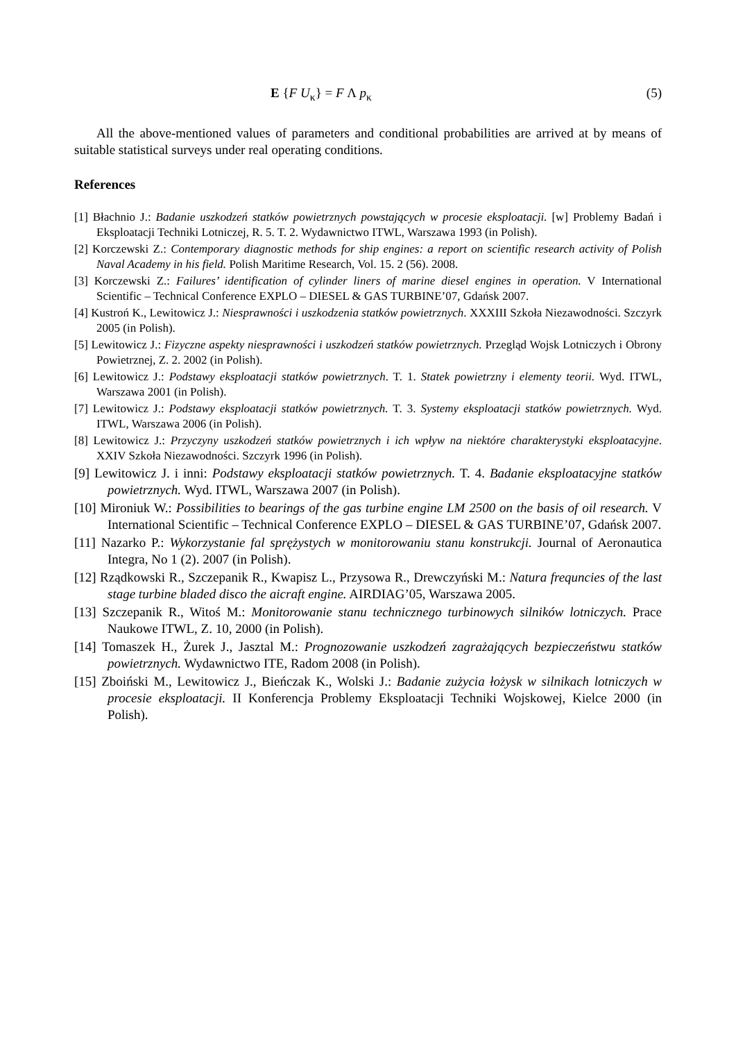E {F U<sub>κ</sub>} = F Λ p<sub>κ</sub> (5)
All the above-mentioned values of parameters and conditional probabilities are arrived at by means of suitable statistical surveys under real operating conditions.
References
[1] Błachnio J.: Badanie uszkodzeń statków powietrznych powstających w procesie eksploatacji. [w] Problemy Badań i Eksploatacji Techniki Lotniczej, R. 5. T. 2. Wydawnictwo ITWL, Warszawa 1993 (in Polish).
[2] Korczewski Z.: Contemporary diagnostic methods for ship engines: a report on scientific research activity of Polish Naval Academy in his field. Polish Maritime Research, Vol. 15. 2 (56). 2008.
[3] Korczewski Z.: Failures’ identification of cylinder liners of marine diesel engines in operation. V International Scientific – Technical Conference EXPLO – DIESEL & GAS TURBINE’07, Gdańsk 2007.
[4] Kustroń K., Lewitowicz J.: Niesprawności i uszkodzenia statków powietrznych. XXXIII Szkoła Niezawodności. Szczyrk 2005 (in Polish).
[5] Lewitowicz J.: Fizyczne aspekty niesprawności i uszkodzeń statków powietrznych. Przegląd Wojsk Lotniczych i Obrony Powietrznej, Z. 2. 2002 (in Polish).
[6] Lewitowicz J.: Podstawy eksploatacji statków powietrznych. T. 1. Statek powietrzny i elementy teorii. Wyd. ITWL, Warszawa 2001 (in Polish).
[7] Lewitowicz J.: Podstawy eksploatacji statków powietrznych. T. 3. Systemy eksploatacji statków powietrznych. Wyd. ITWL, Warszawa 2006 (in Polish).
[8] Lewitowicz J.: Przyczyny uszkodzeń statków powietrznych i ich wpływ na niektóre charakterystyki eksploatacyjne. XXIV Szkoła Niezawodności. Szczyrk 1996 (in Polish).
[9] Lewitowicz J. i inni: Podstawy eksploatacji statków powietrznych. T. 4. Badanie eksploatacyjne statków powietrznych. Wyd. ITWL, Warszawa 2007 (in Polish).
[10] Mironiuk W.: Possibilities to bearings of the gas turbine engine LM 2500 on the basis of oil research. V International Scientific – Technical Conference EXPLO – DIESEL & GAS TURBINE’07, Gdańsk 2007.
[11] Nazarko P.: Wykorzystanie fal sprężystych w monitorowaniu stanu konstrukcji. Journal of Aeronautica Integra, No 1 (2). 2007 (in Polish).
[12] Rządkowski R., Szczepanik R., Kwapisz L., Przysowa R., Drewczyński M.: Natura frequncies of the last stage turbine bladed disco the aicraft engine. AIRDIAG’05, Warszawa 2005.
[13] Szczepanik R., Witoś M.: Monitorowanie stanu technicznego turbinowych silników lotniczych. Prace Naukowe ITWL, Z. 10, 2000 (in Polish).
[14] Tomaszek H., Żurek J., Jasztal M.: Prognozowanie uszkodzeń zagrażających bezpieczeństwu statków powietrznych. Wydawnictwo ITE, Radom 2008 (in Polish).
[15] Zboiński M., Lewitowicz J., Bieńczak K., Wolski J.: Badanie zużycia łożysk w silnikach lotniczych w procesie eksploatacji. II Konferencja Problemy Eksploatacji Techniki Wojskowej, Kielce 2000 (in Polish).